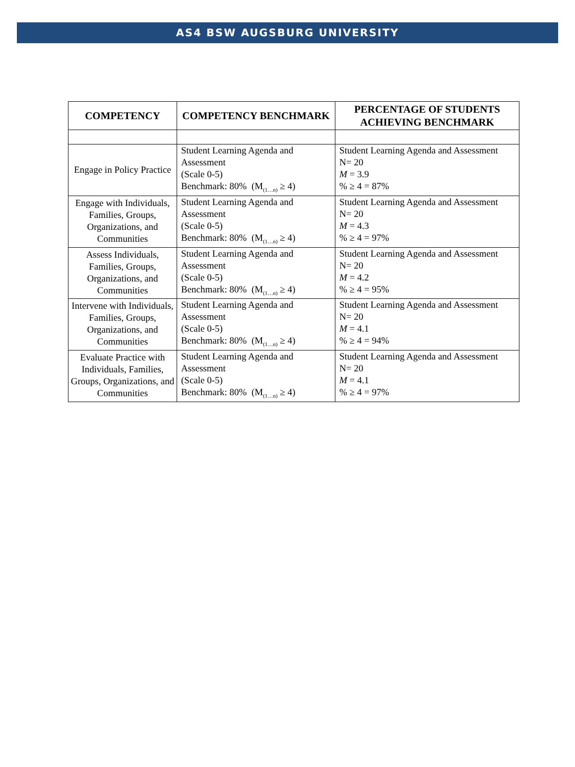AS4 BSW AUGSBURG UNIVERSITY
| COMPETENCY | COMPETENCY BENCHMARK | PERCENTAGE OF STUDENTS ACHIEVING BENCHMARK |
| --- | --- | --- |
| Engage in Policy Practice | Student Learning Agenda and Assessment (Scale 0-5) Benchmark: 80% (M<sub>(1…n)</sub> ≥ 4) | Student Learning Agenda and Assessment N= 20 M = 3.9 % ≥ 4 = 87% |
| Engage with Individuals, Families, Groups, Organizations, and Communities | Student Learning Agenda and Assessment (Scale 0-5) Benchmark: 80% (M<sub>(1…n)</sub> ≥ 4) | Student Learning Agenda and Assessment N= 20 M = 4.3 % ≥ 4 = 97% |
| Assess Individuals, Families, Groups, Organizations, and Communities | Student Learning Agenda and Assessment (Scale 0-5) Benchmark: 80% (M<sub>(1…n)</sub> ≥ 4) | Student Learning Agenda and Assessment N= 20 M = 4.2 % ≥ 4 = 95% |
| Intervene with Individuals, Families, Groups, Organizations, and Communities | Student Learning Agenda and Assessment (Scale 0-5) Benchmark: 80% (M<sub>(1…n)</sub> ≥ 4) | Student Learning Agenda and Assessment N= 20 M = 4.1 % ≥ 4 = 94% |
| Evaluate Practice with Individuals, Families, Groups, Organizations, and Communities | Student Learning Agenda and Assessment (Scale 0-5) Benchmark: 80% (M<sub>(1…n)</sub> ≥ 4) | Student Learning Agenda and Assessment N= 20 M = 4.1 % ≥ 4 = 97% |